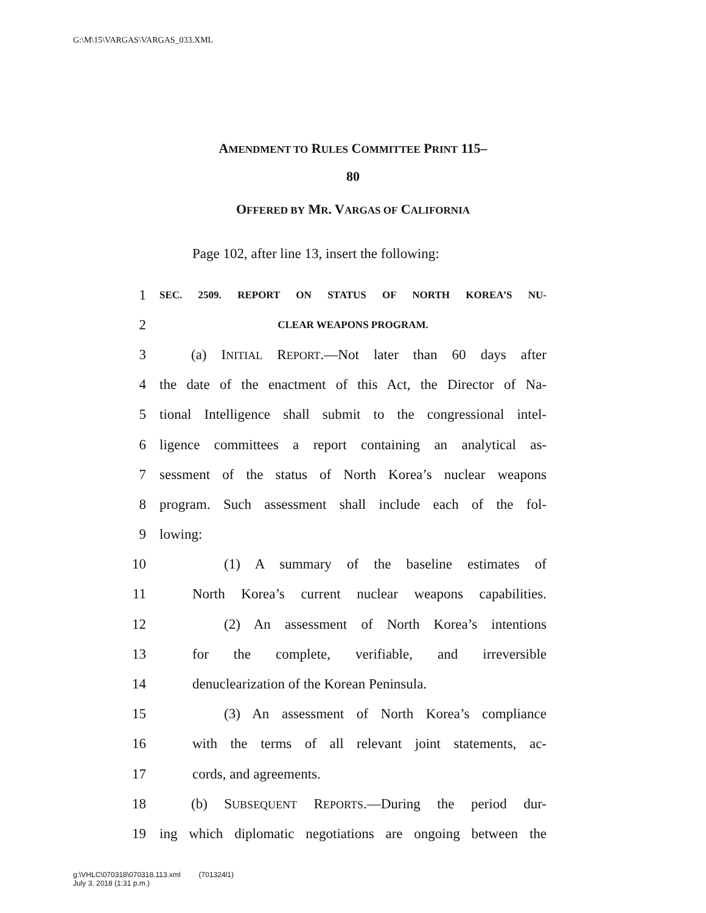G:\M\15\VARGAS\VARGAS_033.XML
AMENDMENT TO RULES COMMITTEE PRINT 115–
80
OFFERED BY MR. VARGAS OF CALIFORNIA
Page 102, after line 13, insert the following:
1 SEC. 2509. REPORT ON STATUS OF NORTH KOREA’S NU-
2 CLEAR WEAPONS PROGRAM.
3 (a) INITIAL REPORT.—Not later than 60 days after
4 the date of the enactment of this Act, the Director of Na-
5 tional Intelligence shall submit to the congressional intel-
6 ligence committees a report containing an analytical as-
7 sessment of the status of North Korea’s nuclear weapons
8 program. Such assessment shall include each of the fol-
9 lowing:
10 (1) A summary of the baseline estimates of
11 North Korea’s current nuclear weapons capabilities.
12 (2) An assessment of North Korea’s intentions
13 for the complete, verifiable, and irreversible
14 denuclearization of the Korean Peninsula.
15 (3) An assessment of North Korea’s compliance
16 with the terms of all relevant joint statements, ac-
17 cords, and agreements.
18 (b) SUBSEQUENT REPORTS.—During the period dur-
19 ing which diplomatic negotiations are ongoing between the
g:\VHLC\070318\070318.113.xml (701324l1)
July 3, 2018 (1:31 p.m.)